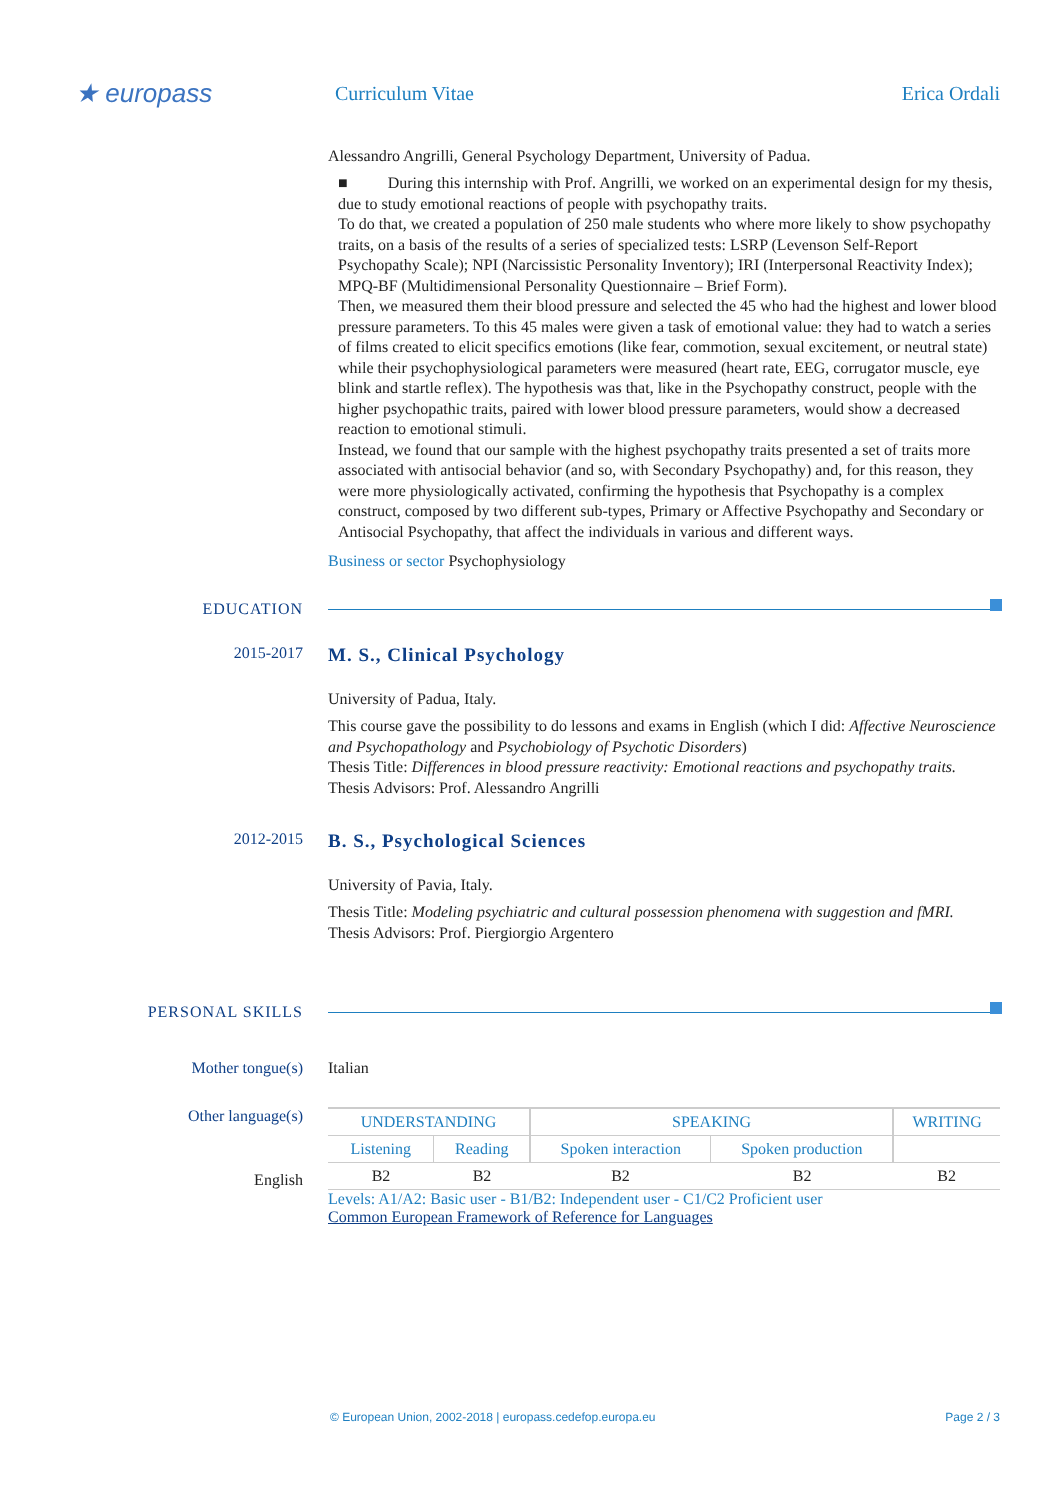★ europass
Curriculum Vitae Erica Ordali
Alessandro Angrilli, General Psychology Department, University of Padua.
■ During this internship with Prof. Angrilli, we worked on an experimental design for my thesis, due to study emotional reactions of people with psychopathy traits.
To do that, we created a population of 250 male students who where more likely to show psychopathy traits, on a basis of the results of a series of specialized tests: LSRP (Levenson Self-Report Psychopathy Scale); NPI (Narcissistic Personality Inventory); IRI (Interpersonal Reactivity Index); MPQ-BF (Multidimensional Personality Questionnaire – Brief Form).
Then, we measured them their blood pressure and selected the 45 who had the highest and lower blood pressure parameters. To this 45 males were given a task of emotional value: they had to watch a series of films created to elicit specifics emotions (like fear, commotion, sexual excitement, or neutral state) while their psychophysiological parameters were measured (heart rate, EEG, corrugator muscle, eye blink and startle reflex). The hypothesis was that, like in the Psychopathy construct, people with the higher psychopathic traits, paired with lower blood pressure parameters, would show a decreased reaction to emotional stimuli.
Instead, we found that our sample with the highest psychopathy traits presented a set of traits more associated with antisocial behavior (and so, with Secondary Psychopathy) and, for this reason, they were more physiologically activated, confirming the hypothesis that Psychopathy is a complex construct, composed by two different sub-types, Primary or Affective Psychopathy and Secondary or Antisocial Psychopathy, that affect the individuals in various and different ways.
Business or sector Psychophysiology
EDUCATION
2015-2017
M. S., Clinical Psychology
University of Padua, Italy.
This course gave the possibility to do lessons and exams in English (which I did: Affective Neuroscience and Psychopathology and Psychobiology of Psychotic Disorders)
Thesis Title: Differences in blood pressure reactivity: Emotional reactions and psychopathy traits.
Thesis Advisors: Prof. Alessandro Angrilli
2012-2015
B. S., Psychological Sciences
University of Pavia, Italy.
Thesis Title: Modeling psychiatric and cultural possession phenomena with suggestion and fMRI.
Thesis Advisors: Prof. Piergiorgio Argentero
PERSONAL SKILLS
Mother tongue(s) Italian
Other language(s)
English
| UNDERSTANDING | | SPEAKING | | WRITING |
| --- | --- | --- | --- | --- |
| Listening | Reading | Spoken interaction | Spoken production | |
| B2 | B2 | B2 | B2 | B2 |
Levels: A1/A2: Basic user - B1/B2: Independent user - C1/C2 Proficient user
Common European Framework of Reference for Languages
© European Union, 2002-2018 | europass.cedefop.europa.eu Page 2 / 3